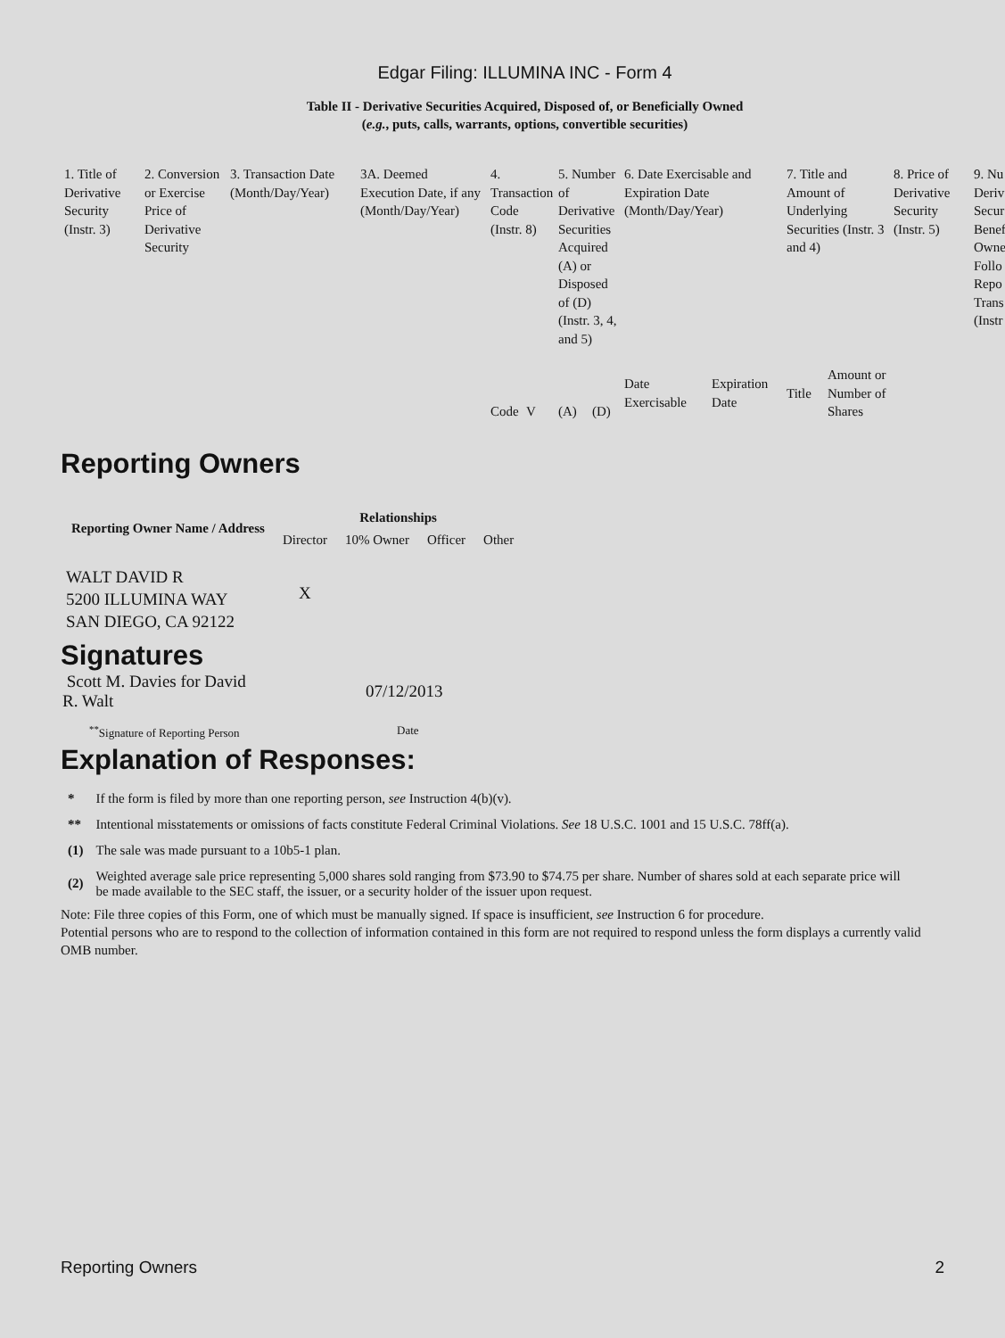Edgar Filing: ILLUMINA INC - Form 4
Table II - Derivative Securities Acquired, Disposed of, or Beneficially Owned
(e.g., puts, calls, warrants, options, convertible securities)
| 1. Title of Derivative Security (Instr. 3) | 2. Conversion or Exercise Price of Derivative Security | 3. Transaction Date (Month/Day/Year) | 3A. Deemed Execution Date, if any (Month/Day/Year) | 4. Transaction Code (Instr. 8) | | 5. Number of Derivative Securities Acquired (A) or Disposed of (D) (Instr. 3, 4, and 5) | | 6. Date Exercisable and Expiration Date (Month/Day/Year) | | 7. Title and Amount of Underlying Securities (Instr. 3 and 4) | | 8. Price of Derivative Security (Instr. 5) | 9. Nu Deriv Secur Benef Owne Follo Repo Trans (Instr |
| | | | | Code | V | (A) | (D) | Date Exercisable | Expiration Date | Title | Amount or Number of Shares | | |
Reporting Owners
| Reporting Owner Name / Address | Relationships | | | |
| --- | --- | --- | --- | --- |
| | Director | 10% Owner | Officer | Other |
| WALT DAVID R 5200 ILLUMINA WAY SAN DIEGO, CA 92122 | X | | | |
Signatures
Scott M. Davies for David
R. Walt
07/12/2013
<sup>**</sup> Signature of Reporting Person Date
Explanation of Responses:
| * | If the form is filed by more than one reporting person, see Instruction 4(b)(v). |
| ** | Intentional misstatements or omissions of facts constitute Federal Criminal Violations. See 18 U.S.C. 1001 and 15 U.S.C. 78ff(a). |
| (1) | The sale was made pursuant to a 10b5-1 plan. |
| (2) | Weighted average sale price representing 5,000 shares sold ranging from $73.90 to $74.75 per share. Number of shares sold at each separate price will be made available to the SEC staff, the issuer, or a security holder of the issuer upon request. |
Note: File three copies of this Form, one of which must be manually signed. If space is insufficient, see Instruction 6 for procedure.
Potential persons who are to respond to the collection of information contained in this form are not required to respond unless the form displays a currently valid OMB number.
Reporting Owners 2